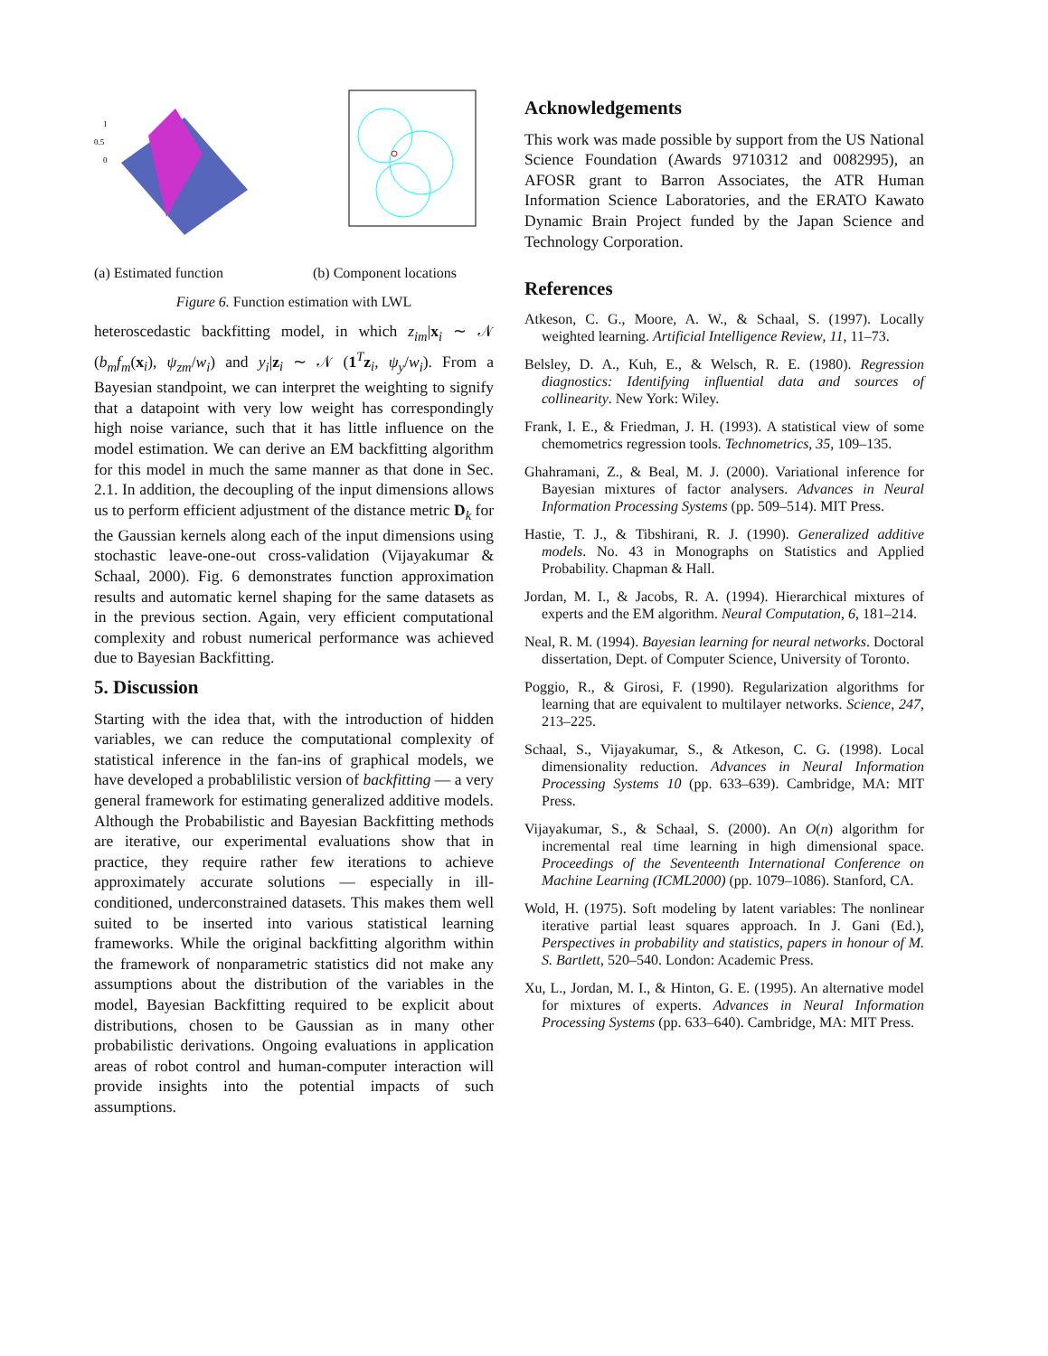1
0.5
0
(a) Estimated function
(b) Component locations
Figure 6. Function estimation with LWL
heteroscedastic backfitting model, in which z<sub>im</sub>|x<sub>i</sub> ∼ 𝒩 (b<sub>m</sub>f<sub>m</sub>(x<sub>i</sub>), ψ<sub>zm</sub>/w<sub>i</sub>) and y<sub>i</sub>|z<sub>i</sub> ∼ 𝒩 (1<sup>T</sup>z<sub>i</sub>, ψ<sub>y</sub>/w<sub>i</sub>). From a Bayesian standpoint, we can interpret the weighting to signify that a datapoint with very low weight has correspondingly high noise variance, such that it has little influence on the model estimation. We can derive an EM backfitting algorithm for this model in much the same manner as that done in Sec. 2.1. In addition, the decoupling of the input dimensions allows us to perform efficient adjustment of the distance metric D<sub>k</sub> for the Gaussian kernels along each of the input dimensions using stochastic leave-one-out cross-validation (Vijayakumar & Schaal, 2000). Fig. 6 demonstrates function approximation results and automatic kernel shaping for the same datasets as in the previous section. Again, very efficient computational complexity and robust numerical performance was achieved due to Bayesian Backfitting.
5. Discussion
Starting with the idea that, with the introduction of hidden variables, we can reduce the computational complexity of statistical inference in the fan-ins of graphical models, we have developed a probablilistic version of backfitting — a very general framework for estimating generalized additive models. Although the Probabilistic and Bayesian Backfitting methods are iterative, our experimental evaluations show that in practice, they require rather few iterations to achieve approximately accurate solutions — especially in ill-conditioned, underconstrained datasets. This makes them well suited to be inserted into various statistical learning frameworks. While the original backfitting algorithm within the framework of nonparametric statistics did not make any assumptions about the distribution of the variables in the model, Bayesian Backfitting required to be explicit about distributions, chosen to be Gaussian as in many other probabilistic derivations. Ongoing evaluations in application areas of robot control and human-computer interaction will provide insights into the potential impacts of such assumptions.
Acknowledgements
This work was made possible by support from the US National Science Foundation (Awards 9710312 and 0082995), an AFOSR grant to Barron Associates, the ATR Human Information Science Laboratories, and the ERATO Kawato Dynamic Brain Project funded by the Japan Science and Technology Corporation.
References
Atkeson, C. G., Moore, A. W., & Schaal, S. (1997). Locally weighted learning. Artificial Intelligence Review, 11, 11–73.
Belsley, D. A., Kuh, E., & Welsch, R. E. (1980). Regression diagnostics: Identifying influential data and sources of collinearity. New York: Wiley.
Frank, I. E., & Friedman, J. H. (1993). A statistical view of some chemometrics regression tools. Technometrics, 35, 109–135.
Ghahramani, Z., & Beal, M. J. (2000). Variational inference for Bayesian mixtures of factor analysers. Advances in Neural Information Processing Systems (pp. 509–514). MIT Press.
Hastie, T. J., & Tibshirani, R. J. (1990). Generalized additive models. No. 43 in Monographs on Statistics and Applied Probability. Chapman & Hall.
Jordan, M. I., & Jacobs, R. A. (1994). Hierarchical mixtures of experts and the EM algorithm. Neural Computation, 6, 181–214.
Neal, R. M. (1994). Bayesian learning for neural networks. Doctoral dissertation, Dept. of Computer Science, University of Toronto.
Poggio, R., & Girosi, F. (1990). Regularization algorithms for learning that are equivalent to multilayer networks. Science, 247, 213–225.
Schaal, S., Vijayakumar, S., & Atkeson, C. G. (1998). Local dimensionality reduction. Advances in Neural Information Processing Systems 10 (pp. 633–639). Cambridge, MA: MIT Press.
Vijayakumar, S., & Schaal, S. (2000). An O(n) algorithm for incremental real time learning in high dimensional space. Proceedings of the Seventeenth International Conference on Machine Learning (ICML2000) (pp. 1079–1086). Stanford, CA.
Wold, H. (1975). Soft modeling by latent variables: The nonlinear iterative partial least squares approach. In J. Gani (Ed.), Perspectives in probability and statistics, papers in honour of M. S. Bartlett, 520–540. London: Academic Press.
Xu, L., Jordan, M. I., & Hinton, G. E. (1995). An alternative model for mixtures of experts. Advances in Neural Information Processing Systems (pp. 633–640). Cambridge, MA: MIT Press.